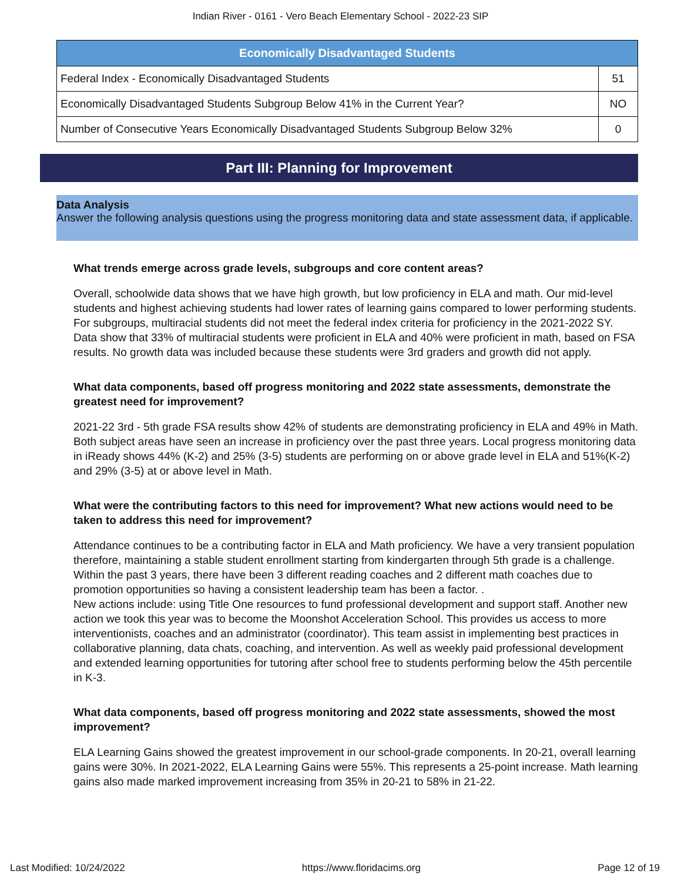Indian River - 0161 - Vero Beach Elementary School - 2022-23 SIP
| Economically Disadvantaged Students | |
| --- | --- |
| Federal Index - Economically Disadvantaged Students | 51 |
| Economically Disadvantaged Students Subgroup Below 41% in the Current Year? | NO |
| Number of Consecutive Years Economically Disadvantaged Students Subgroup Below 32% | 0 |
Part III: Planning for Improvement
Data Analysis
Answer the following analysis questions using the progress monitoring data and state assessment data, if applicable.
What trends emerge across grade levels, subgroups and core content areas?
Overall, schoolwide data shows that we have high growth, but low proficiency in ELA and math. Our mid-level students and highest achieving students had lower rates of learning gains compared to lower performing students. For subgroups, multiracial students did not meet the federal index criteria for proficiency in the 2021-2022 SY. Data show that 33% of multiracial students were proficient in ELA and 40% were proficient in math, based on FSA results. No growth data was included because these students were 3rd graders and growth did not apply.
What data components, based off progress monitoring and 2022 state assessments, demonstrate the greatest need for improvement?
2021-22 3rd - 5th grade FSA results show 42% of students are demonstrating proficiency in ELA and 49% in Math. Both subject areas have seen an increase in proficiency over the past three years. Local progress monitoring data in iReady shows 44% (K-2) and 25% (3-5) students are performing on or above grade level in ELA and 51%(K-2) and 29% (3-5) at or above level in Math.
What were the contributing factors to this need for improvement? What new actions would need to be taken to address this need for improvement?
Attendance continues to be a contributing factor in ELA and Math proficiency. We have a very transient population therefore, maintaining a stable student enrollment starting from kindergarten through 5th grade is a challenge. Within the past 3 years, there have been 3 different reading coaches and 2 different math coaches due to promotion opportunities so having a consistent leadership team has been a factor. .
New actions include: using Title One resources to fund professional development and support staff. Another new action we took this year was to become the Moonshot Acceleration School. This provides us access to more interventionists, coaches and an administrator (coordinator). This team assist in implementing best practices in collaborative planning, data chats, coaching, and intervention. As well as weekly paid professional development and extended learning opportunities for tutoring after school free to students performing below the 45th percentile in K-3.
What data components, based off progress monitoring and 2022 state assessments, showed the most improvement?
ELA Learning Gains showed the greatest improvement in our school-grade components. In 20-21, overall learning gains were 30%. In 2021-2022, ELA Learning Gains were 55%. This represents a 25-point increase. Math learning gains also made marked improvement increasing from 35% in 20-21 to 58% in 21-22.
Last Modified: 10/24/2022 https://www.floridacims.org Page 12 of 19